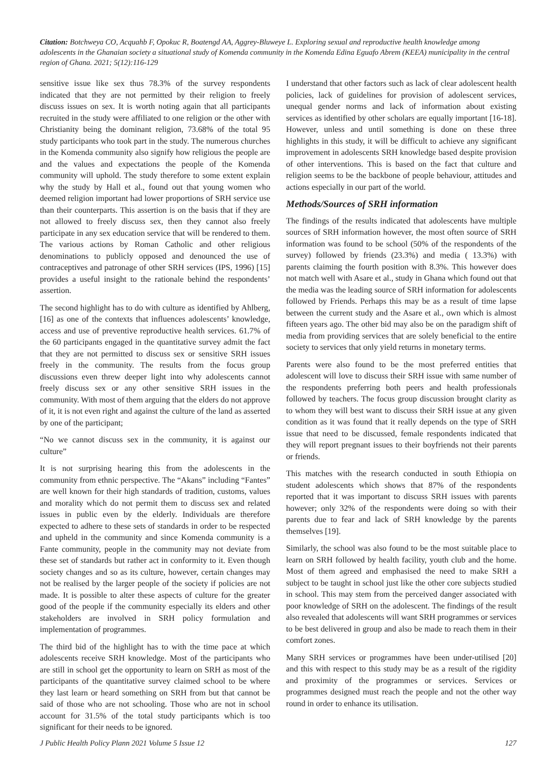Citation: Botchweya CO, Acquahb F, Opokuc R, Boatengd AA, Aggrey-Bluweye L. Exploring sexual and reproductive health knowledge among adolescents in the Ghanaian society a situational study of Komenda community in the Komenda Edina Eguafo Abrem (KEEA) municipality in the central region of Ghana. 2021; 5(12):116-129
sensitive issue like sex thus 78.3% of the survey respondents indicated that they are not permitted by their religion to freely discuss issues on sex. It is worth noting again that all participants recruited in the study were affiliated to one religion or the other with Christianity being the dominant religion, 73.68% of the total 95 study participants who took part in the study. The numerous churches in the Komenda community also signify how religious the people are and the values and expectations the people of the Komenda community will uphold. The study therefore to some extent explain why the study by Hall et al., found out that young women who deemed religion important had lower proportions of SRH service use than their counterparts. This assertion is on the basis that if they are not allowed to freely discuss sex, then they cannot also freely participate in any sex education service that will be rendered to them. The various actions by Roman Catholic and other religious denominations to publicly opposed and denounced the use of contraceptives and patronage of other SRH services (IPS, 1996) [15] provides a useful insight to the rationale behind the respondents’ assertion.
The second highlight has to do with culture as identified by Ahlberg, [16] as one of the contexts that influences adolescents’ knowledge, access and use of preventive reproductive health services. 61.7% of the 60 participants engaged in the quantitative survey admit the fact that they are not permitted to discuss sex or sensitive SRH issues freely in the community. The results from the focus group discussions even threw deeper light into why adolescents cannot freely discuss sex or any other sensitive SRH issues in the community. With most of them arguing that the elders do not approve of it, it is not even right and against the culture of the land as asserted by one of the participant;
“No we cannot discuss sex in the community, it is against our culture”
It is not surprising hearing this from the adolescents in the community from ethnic perspective. The “Akans” including “Fantes” are well known for their high standards of tradition, customs, values and morality which do not permit them to discuss sex and related issues in public even by the elderly. Individuals are therefore expected to adhere to these sets of standards in order to be respected and upheld in the community and since Komenda community is a Fante community, people in the community may not deviate from these set of standards but rather act in conformity to it. Even though society changes and so as its culture, however, certain changes may not be realised by the larger people of the society if policies are not made. It is possible to alter these aspects of culture for the greater good of the people if the community especially its elders and other stakeholders are involved in SRH policy formulation and implementation of programmes.
The third bid of the highlight has to with the time pace at which adolescents receive SRH knowledge. Most of the participants who are still in school get the opportunity to learn on SRH as most of the participants of the quantitative survey claimed school to be where they last learn or heard something on SRH from but that cannot be said of those who are not schooling. Those who are not in school account for 31.5% of the total study participants which is too significant for their needs to be ignored.
I understand that other factors such as lack of clear adolescent health policies, lack of guidelines for provision of adolescent services, unequal gender norms and lack of information about existing services as identified by other scholars are equally important [16-18]. However, unless and until something is done on these three highlights in this study, it will be difficult to achieve any significant improvement in adolescents SRH knowledge based despite provision of other interventions. This is based on the fact that culture and religion seems to be the backbone of people behaviour, attitudes and actions especially in our part of the world.
Methods/Sources of SRH information
The findings of the results indicated that adolescents have multiple sources of SRH information however, the most often source of SRH information was found to be school (50% of the respondents of the survey) followed by friends (23.3%) and media ( 13.3%) with parents claiming the fourth position with 8.3%. This however does not match well with Asare et al., study in Ghana which found out that the media was the leading source of SRH information for adolescents followed by Friends. Perhaps this may be as a result of time lapse between the current study and the Asare et al., own which is almost fifteen years ago. The other bid may also be on the paradigm shift of media from providing services that are solely beneficial to the entire society to services that only yield returns in monetary terms.
Parents were also found to be the most preferred entities that adolescent will love to discuss their SRH issue with same number of the respondents preferring both peers and health professionals followed by teachers. The focus group discussion brought clarity as to whom they will best want to discuss their SRH issue at any given condition as it was found that it really depends on the type of SRH issue that need to be discussed, female respondents indicated that they will report pregnant issues to their boyfriends not their parents or friends.
This matches with the research conducted in south Ethiopia on student adolescents which shows that 87% of the respondents reported that it was important to discuss SRH issues with parents however; only 32% of the respondents were doing so with their parents due to fear and lack of SRH knowledge by the parents themselves [19].
Similarly, the school was also found to be the most suitable place to learn on SRH followed by health facility, youth club and the home. Most of them agreed and emphasised the need to make SRH a subject to be taught in school just like the other core subjects studied in school. This may stem from the perceived danger associated with poor knowledge of SRH on the adolescent. The findings of the result also revealed that adolescents will want SRH programmes or services to be best delivered in group and also be made to reach them in their comfort zones.
Many SRH services or programmes have been under-utilised [20] and this with respect to this study may be as a result of the rigidity and proximity of the programmes or services. Services or programmes designed must reach the people and not the other way round in order to enhance its utilisation.
J Public Health Policy Plann 2021 Volume 5 Issue 12 127